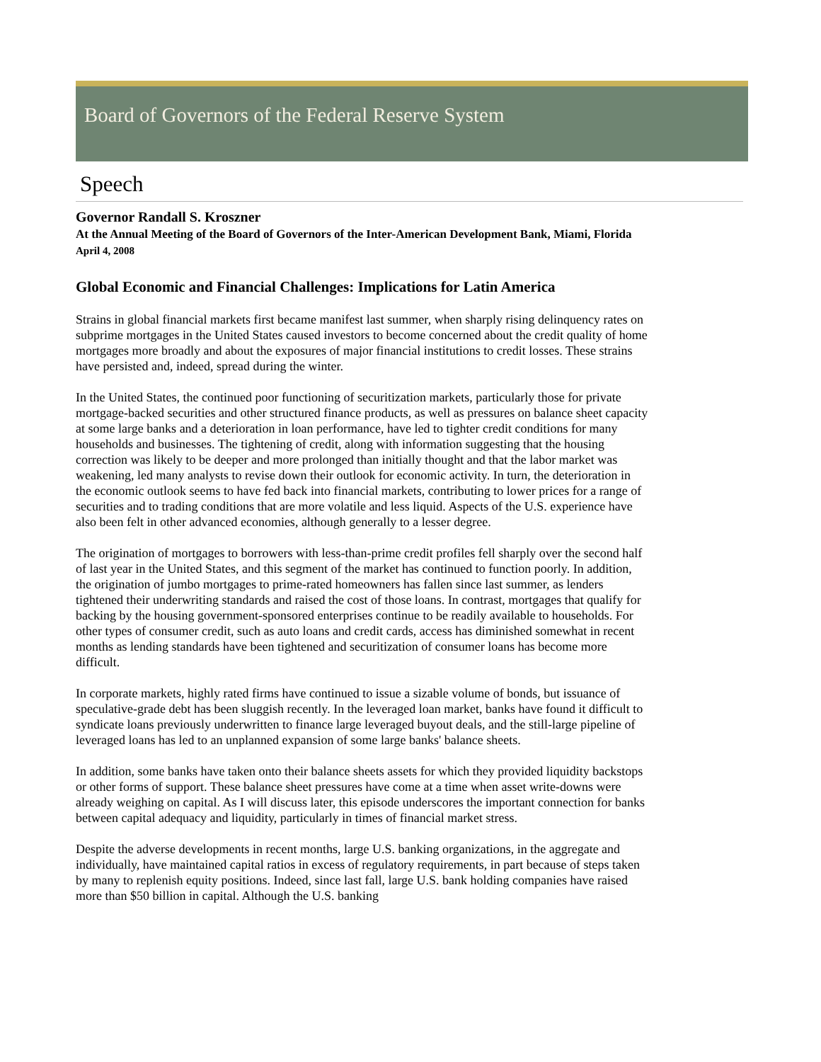Board of Governors of the Federal Reserve System
Speech
Governor Randall S. Kroszner
At the Annual Meeting of the Board of Governors of the Inter-American Development Bank, Miami, Florida
April 4, 2008
Global Economic and Financial Challenges: Implications for Latin America
Strains in global financial markets first became manifest last summer, when sharply rising delinquency rates on subprime mortgages in the United States caused investors to become concerned about the credit quality of home mortgages more broadly and about the exposures of major financial institutions to credit losses. These strains have persisted and, indeed, spread during the winter.
In the United States, the continued poor functioning of securitization markets, particularly those for private mortgage-backed securities and other structured finance products, as well as pressures on balance sheet capacity at some large banks and a deterioration in loan performance, have led to tighter credit conditions for many households and businesses. The tightening of credit, along with information suggesting that the housing correction was likely to be deeper and more prolonged than initially thought and that the labor market was weakening, led many analysts to revise down their outlook for economic activity. In turn, the deterioration in the economic outlook seems to have fed back into financial markets, contributing to lower prices for a range of securities and to trading conditions that are more volatile and less liquid. Aspects of the U.S. experience have also been felt in other advanced economies, although generally to a lesser degree.
The origination of mortgages to borrowers with less-than-prime credit profiles fell sharply over the second half of last year in the United States, and this segment of the market has continued to function poorly. In addition, the origination of jumbo mortgages to prime-rated homeowners has fallen since last summer, as lenders tightened their underwriting standards and raised the cost of those loans. In contrast, mortgages that qualify for backing by the housing government-sponsored enterprises continue to be readily available to households. For other types of consumer credit, such as auto loans and credit cards, access has diminished somewhat in recent months as lending standards have been tightened and securitization of consumer loans has become more difficult.
In corporate markets, highly rated firms have continued to issue a sizable volume of bonds, but issuance of speculative-grade debt has been sluggish recently. In the leveraged loan market, banks have found it difficult to syndicate loans previously underwritten to finance large leveraged buyout deals, and the still-large pipeline of leveraged loans has led to an unplanned expansion of some large banks' balance sheets.
In addition, some banks have taken onto their balance sheets assets for which they provided liquidity backstops or other forms of support. These balance sheet pressures have come at a time when asset write-downs were already weighing on capital. As I will discuss later, this episode underscores the important connection for banks between capital adequacy and liquidity, particularly in times of financial market stress.
Despite the adverse developments in recent months, large U.S. banking organizations, in the aggregate and individually, have maintained capital ratios in excess of regulatory requirements, in part because of steps taken by many to replenish equity positions. Indeed, since last fall, large U.S. bank holding companies have raised more than $50 billion in capital. Although the U.S. banking